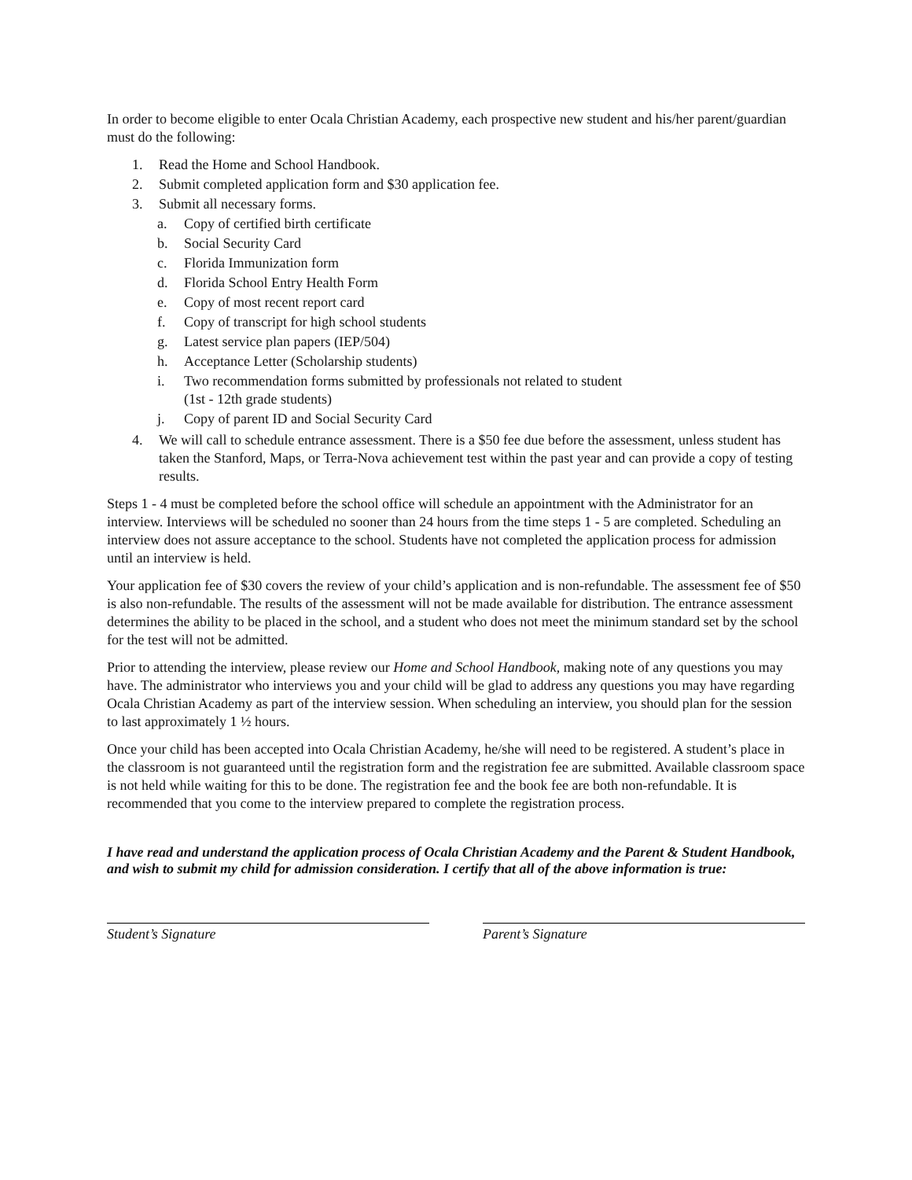In order to become eligible to enter Ocala Christian Academy, each prospective new student and his/her parent/guardian must do the following:
1. Read the Home and School Handbook.
2. Submit completed application form and $30 application fee.
3. Submit all necessary forms.
a. Copy of certified birth certificate
b. Social Security Card
c. Florida Immunization form
d. Florida School Entry Health Form
e. Copy of most recent report card
f. Copy of transcript for high school students
g. Latest service plan papers (IEP/504)
h. Acceptance Letter (Scholarship students)
i. Two recommendation forms submitted by professionals not related to student
(1st - 12th grade students)
j. Copy of parent ID and Social Security Card
4. We will call to schedule entrance assessment. There is a $50 fee due before the assessment, unless student has taken the Stanford, Maps, or Terra-Nova achievement test within the past year and can provide a copy of testing results.
Steps 1 - 4 must be completed before the school office will schedule an appointment with the Administrator for an interview. Interviews will be scheduled no sooner than 24 hours from the time steps 1 - 5 are completed. Scheduling an interview does not assure acceptance to the school. Students have not completed the application process for admission until an interview is held.
Your application fee of $30 covers the review of your child’s application and is non-refundable. The assessment fee of $50 is also non-refundable. The results of the assessment will not be made available for distribution. The entrance assessment determines the ability to be placed in the school, and a student who does not meet the minimum standard set by the school for the test will not be admitted.
Prior to attending the interview, please review our Home and School Handbook, making note of any questions you may have. The administrator who interviews you and your child will be glad to address any questions you may have regarding Ocala Christian Academy as part of the interview session. When scheduling an interview, you should plan for the session to last approximately 1 ½ hours.
Once your child has been accepted into Ocala Christian Academy, he/she will need to be registered. A student’s place in the classroom is not guaranteed until the registration form and the registration fee are submitted. Available classroom space is not held while waiting for this to be done. The registration fee and the book fee are both non-refundable. It is recommended that you come to the interview prepared to complete the registration process.
I have read and understand the application process of Ocala Christian Academy and the Parent & Student Handbook, and wish to submit my child for admission consideration. I certify that all of the above information is true:
Student’s Signature Parent’s Signature